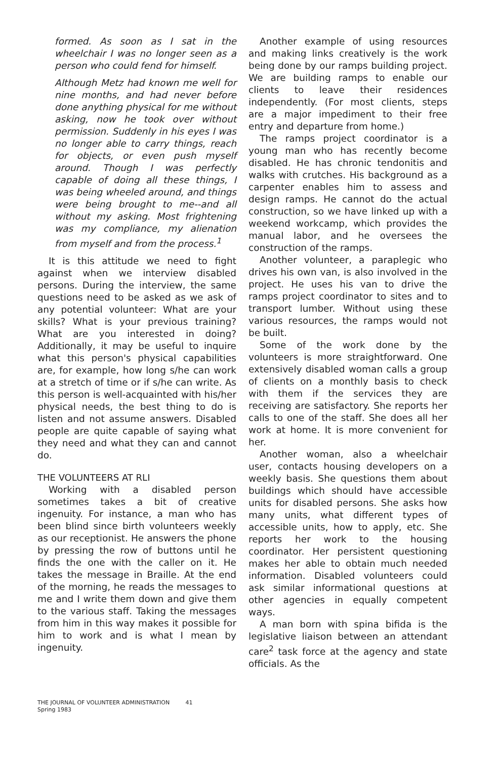formed. As soon as I sat in the wheelchair I was no longer seen as a person who could fend for himself.
Although Metz had known me well for nine months, and had never before done anything physical for me without asking, now he took over without permission. Suddenly in his eyes I was no longer able to carry things, reach for objects, or even push myself around. Though I was perfectly capable of doing all these things, I was being wheeled around, and things were being brought to me--and all without my asking. Most frightening was my compliance, my alienation from myself and from the process.<sup>1</sup>
It is this attitude we need to fight against when we interview disabled persons. During the interview, the same questions need to be asked as we ask of any potential volunteer: What are your skills? What is your previous training? What are you interested in doing? Additionally, it may be useful to inquire what this person's physical capabilities are, for example, how long s/he can work at a stretch of time or if s/he can write. As this person is well-acquainted with his/her physical needs, the best thing to do is listen and not assume answers. Disabled people are quite capable of saying what they need and what they can and cannot do.
THE VOLUNTEERS AT RLI
Working with a disabled person sometimes takes a bit of creative ingenuity. For instance, a man who has been blind since birth volunteers weekly as our receptionist. He answers the phone by pressing the row of buttons until he finds the one with the caller on it. He takes the message in Braille. At the end of the morning, he reads the messages to me and I write them down and give them to the various staff. Taking the messages from him in this way makes it possible for him to work and is what I mean by ingenuity.
Another example of using resources and making links creatively is the work being done by our ramps building project. We are building ramps to enable our clients to leave their residences independently. (For most clients, steps are a major impediment to their free entry and departure from home.)
The ramps project coordinator is a young man who has recently become disabled. He has chronic tendonitis and walks with crutches. His background as a carpenter enables him to assess and design ramps. He cannot do the actual construction, so we have linked up with a weekend workcamp, which provides the manual labor, and he oversees the construction of the ramps.
Another volunteer, a paraplegic who drives his own van, is also involved in the project. He uses his van to drive the ramps project coordinator to sites and to transport lumber. Without using these various resources, the ramps would not be built.
Some of the work done by the volunteers is more straightforward. One extensively disabled woman calls a group of clients on a monthly basis to check with them if the services they are receiving are satisfactory. She reports her calls to one of the staff. She does all her work at home. It is more convenient for her.
Another woman, also a wheelchair user, contacts housing developers on a weekly basis. She questions them about buildings which should have accessible units for disabled persons. She asks how many units, what different types of accessible units, how to apply, etc. She reports her work to the housing coordinator. Her persistent questioning makes her able to obtain much needed information. Disabled volunteers could ask similar informational questions at other agencies in equally competent ways.
A man born with spina bifida is the legislative liaison between an attendant care<sup>2</sup> task force at the agency and state officials. As the
THE JOURNAL OF VOLUNTEER ADMINISTRATION 41
Spring 1983